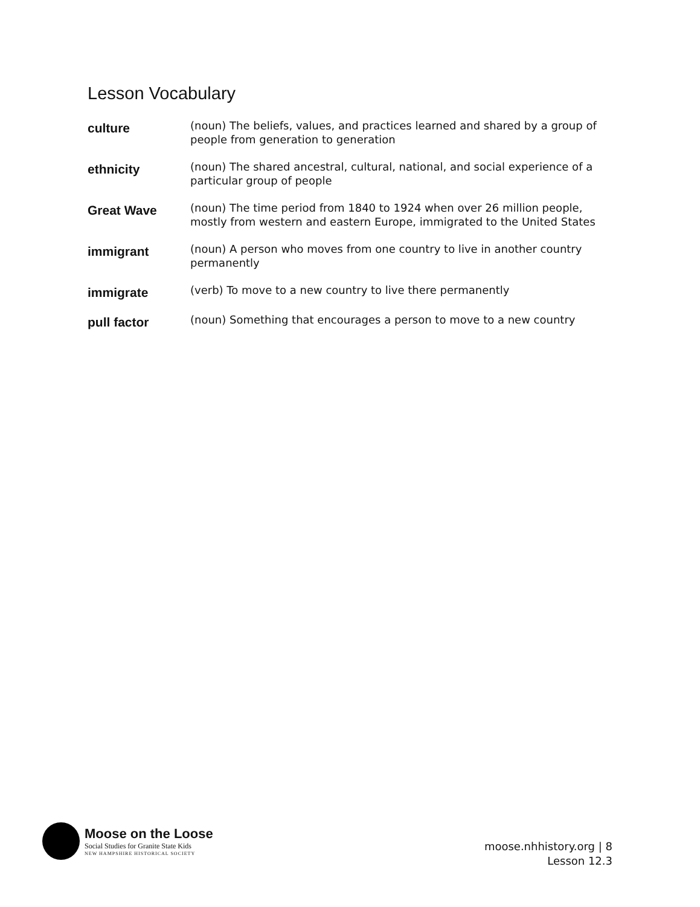Lesson Vocabulary
| culture | (noun) The beliefs, values, and practices learned and shared by a group of people from generation to generation |
| ethnicity | (noun) The shared ancestral, cultural, national, and social experience of a particular group of people |
| Great Wave | (noun) The time period from 1840 to 1924 when over 26 million people, mostly from western and eastern Europe, immigrated to the United States |
| immigrant | (noun) A person who moves from one country to live in another country permanently |
| immigrate | (verb) To move to a new country to live there permanently |
| pull factor | (noun) Something that encourages a person to move to a new country |
Moose on the Loose
Social Studies for Granite State Kids
NEW HAMPSHIRE HISTORICAL SOCIETY
moose.nhhistory.org | 8
Lesson 12.3